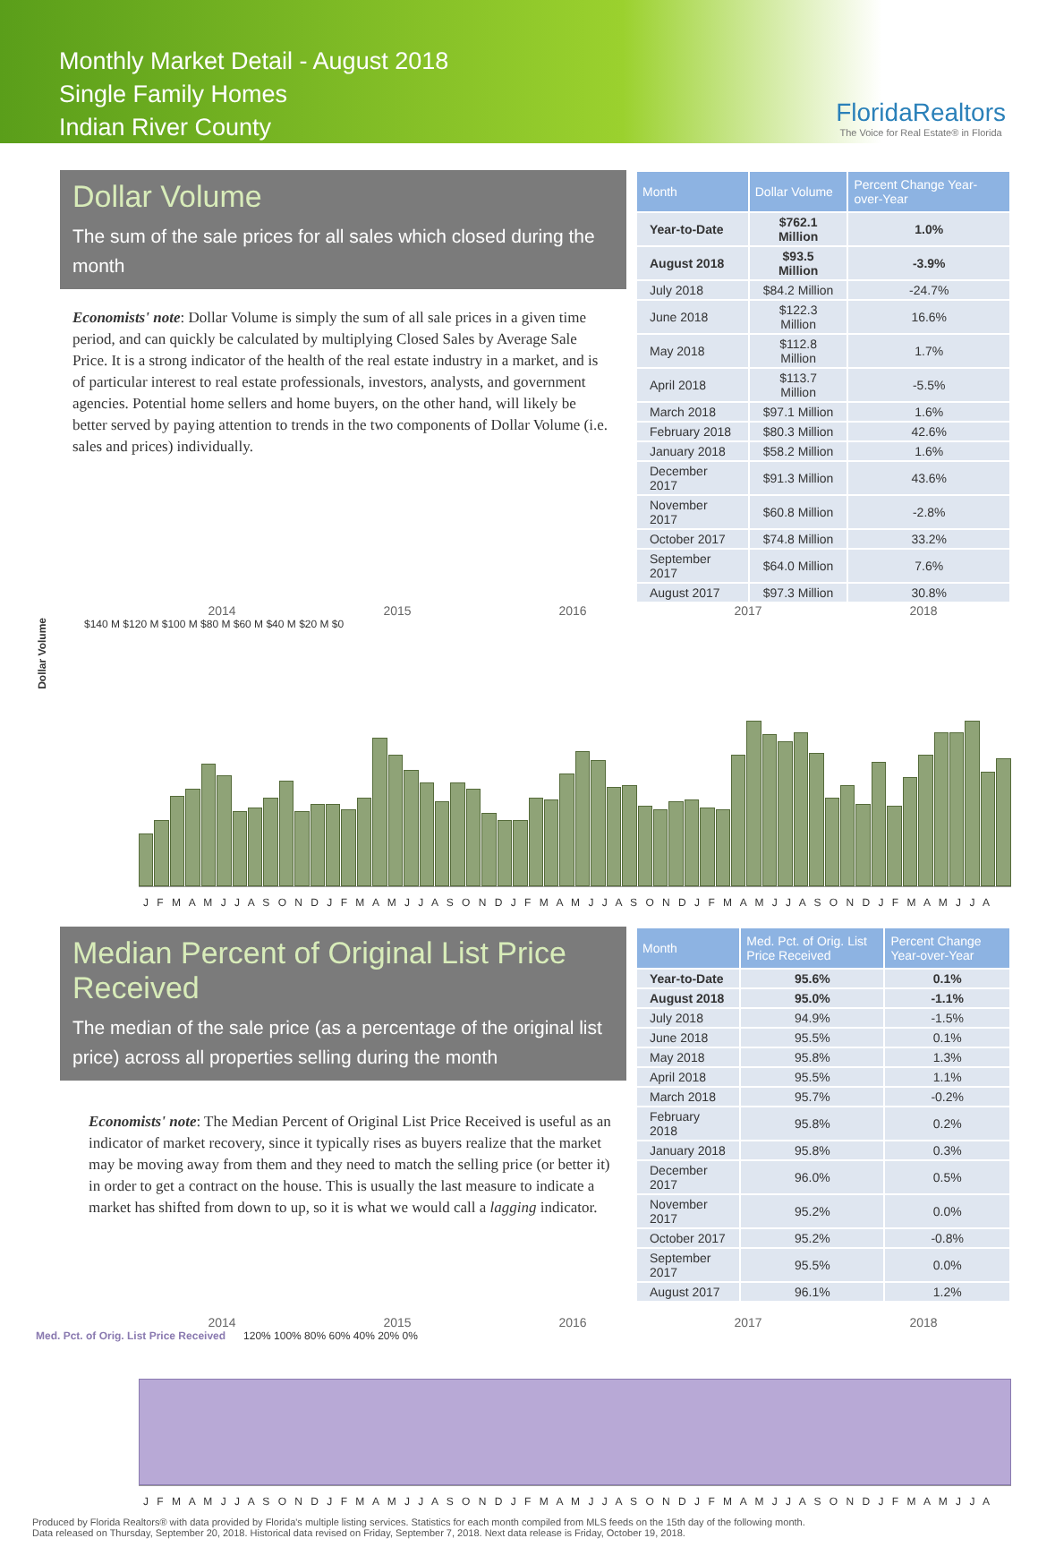Monthly Market Detail - August 2018
Single Family Homes
Indian River County
FloridaRealtors
The Voice for Real Estate® in Florida
Dollar Volume
The sum of the sale prices for all sales which closed during the month
Economists' note: Dollar Volume is simply the sum of all sale prices in a given time period, and can quickly be calculated by multiplying Closed Sales by Average Sale Price. It is a strong indicator of the health of the real estate industry in a market, and is of particular interest to real estate professionals, investors, analysts, and government agencies. Potential home sellers and home buyers, on the other hand, will likely be better served by paying attention to trends in the two components of Dollar Volume (i.e. sales and prices) individually.
| Month | Dollar Volume | Percent Change Year-over-Year |
| --- | --- | --- |
| Year-to-Date | $762.1 Million | 1.0% |
| August 2018 | $93.5 Million | -3.9% |
| July 2018 | $84.2 Million | -24.7% |
| June 2018 | $122.3 Million | 16.6% |
| May 2018 | $112.8 Million | 1.7% |
| April 2018 | $113.7 Million | -5.5% |
| March 2018 | $97.1 Million | 1.6% |
| February 2018 | $80.3 Million | 42.6% |
| January 2018 | $58.2 Million | 1.6% |
| December 2017 | $91.3 Million | 43.6% |
| November 2017 | $60.8 Million | -2.8% |
| October 2017 | $74.8 Million | 33.2% |
| September 2017 | $64.0 Million | 7.6% |
| August 2017 | $97.3 Million | 30.8% |
2014 2015 2016 2017 2018
Dollar Volume $140 M $120 M $100 M $80 M $60 M $40 M $20 M $0
J F M A M J J A S O N D J F M A M J J A S O N D J F M A M J J A S O N D J F M A M J J A S O N D J F M A M J J A
Median Percent of Original List Price Received
The median of the sale price (as a percentage of the original list price) across all properties selling during the month
Economists' note: The Median Percent of Original List Price Received is useful as an indicator of market recovery, since it typically rises as buyers realize that the market may be moving away from them and they need to match the selling price (or better it) in order to get a contract on the house. This is usually the last measure to indicate a market has shifted from down to up, so it is what we would call a lagging indicator.
| Month | Med. Pct. of Orig. List Price Received | Percent Change Year-over-Year |
| --- | --- | --- |
| Year-to-Date | 95.6% | 0.1% |
| August 2018 | 95.0% | -1.1% |
| July 2018 | 94.9% | -1.5% |
| June 2018 | 95.5% | 0.1% |
| May 2018 | 95.8% | 1.3% |
| April 2018 | 95.5% | 1.1% |
| March 2018 | 95.7% | -0.2% |
| February 2018 | 95.8% | 0.2% |
| January 2018 | 95.8% | 0.3% |
| December 2017 | 96.0% | 0.5% |
| November 2017 | 95.2% | 0.0% |
| October 2017 | 95.2% | -0.8% |
| September 2017 | 95.5% | 0.0% |
| August 2017 | 96.1% | 1.2% |
2014 2015 2016 2017 2018
Med. Pct. of Orig. List Price Received 120% 100% 80% 60% 40% 20% 0%
J F M A M J J A S O N D J F M A M J J A S O N D J F M A M J J A S O N D J F M A M J J A S O N D J F M A M J J A
Produced by Florida Realtors® with data provided by Florida's multiple listing services. Statistics for each month compiled from MLS feeds on the 15th day of the following month.
Data released on Thursday, September 20, 2018. Historical data revised on Friday, September 7, 2018. Next data release is Friday, October 19, 2018.